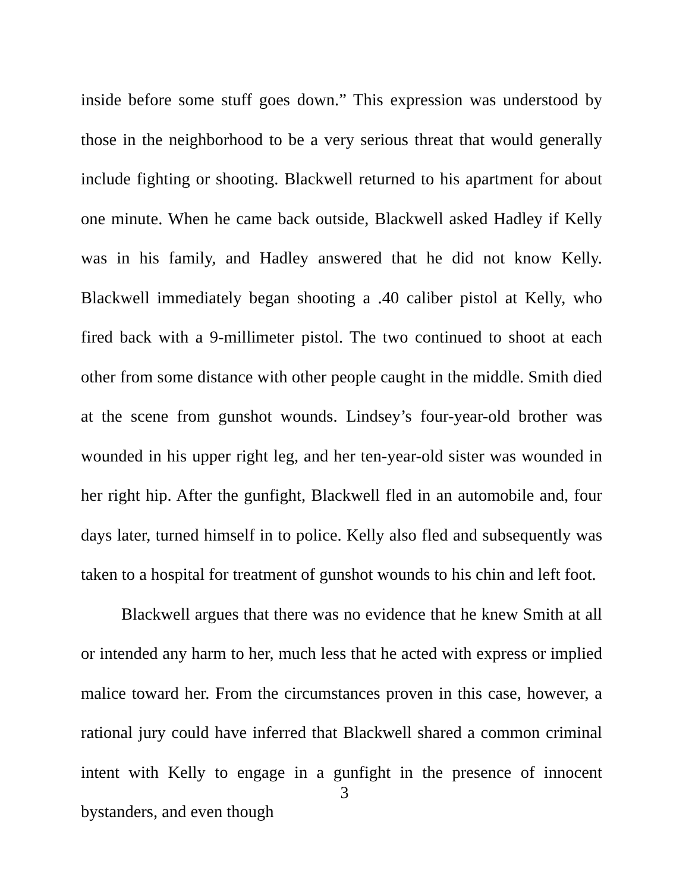inside before some stuff goes down.” This expression was understood by those in the neighborhood to be a very serious threat that would generally include fighting or shooting. Blackwell returned to his apartment for about one minute. When he came back outside, Blackwell asked Hadley if Kelly was in his family, and Hadley answered that he did not know Kelly. Blackwell immediately began shooting a .40 caliber pistol at Kelly, who fired back with a 9-millimeter pistol. The two continued to shoot at each other from some distance with other people caught in the middle. Smith died at the scene from gunshot wounds. Lindsey’s four-year-old brother was wounded in his upper right leg, and her ten-year-old sister was wounded in her right hip. After the gunfight, Blackwell fled in an automobile and, four days later, turned himself in to police. Kelly also fled and subsequently was taken to a hospital for treatment of gunshot wounds to his chin and left foot.
Blackwell argues that there was no evidence that he knew Smith at all or intended any harm to her, much less that he acted with express or implied malice toward her. From the circumstances proven in this case, however, a rational jury could have inferred that Blackwell shared a common criminal intent with Kelly to engage in a gunfight in the presence of innocent bystanders, and even though
3